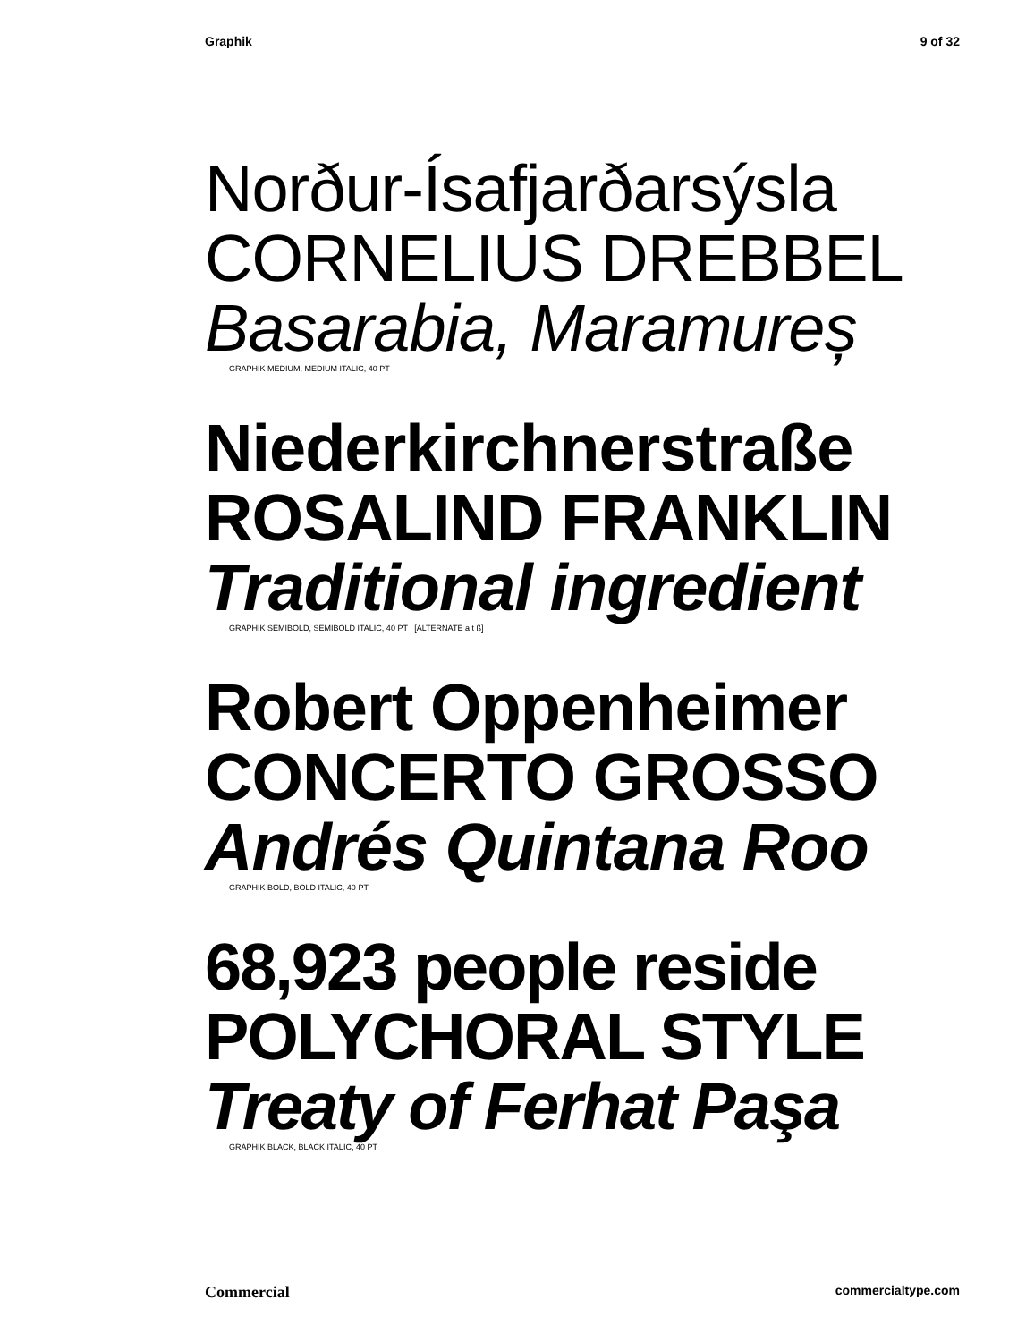Graphik 9 of 32
Norður-Ísafjarðarsýsla
CORNELIUS DREBBEL
Basarabia, Maramureș
GRAPHIK MEDIUM, MEDIUM ITALIC, 40 PT
Niederkirchnerstraße
ROSALIND FRANKLIN
Traditional ingredient
GRAPHIK SEMIBOLD, SEMIBOLD ITALIC, 40 PT [ALTERNATE a t ß]
Robert Oppenheimer
CONCERTO GROSSO
Andrés Quintana Roo
GRAPHIK BOLD, BOLD ITALIC, 40 PT
68,923 people reside
POLYCHORAL STYLE
Treaty of Ferhat Paşa
GRAPHIK BLACK, BLACK ITALIC, 40 PT
Commercial commercialtype.com